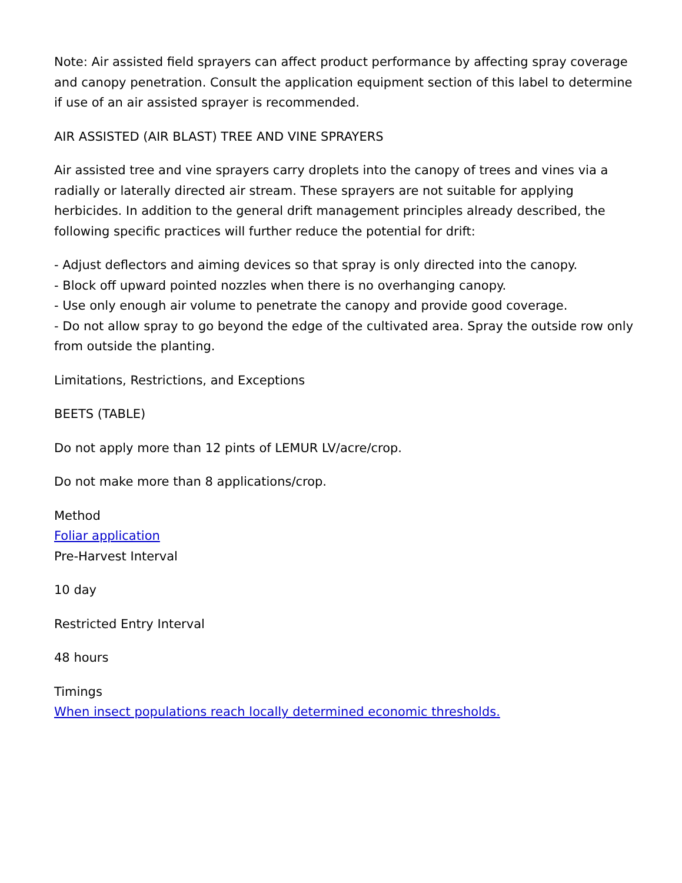Note: Air assisted field sprayers can affect product performance by affecting spray coverage and canopy penetration. Consult the application equipment section of this label to determine if use of an air assisted sprayer is recommended.
AIR ASSISTED (AIR BLAST) TREE AND VINE SPRAYERS
Air assisted tree and vine sprayers carry droplets into the canopy of trees and vines via a radially or laterally directed air stream. These sprayers are not suitable for applying herbicides. In addition to the general drift management principles already described, the following specific practices will further reduce the potential for drift:
- Adjust deflectors and aiming devices so that spray is only directed into the canopy.
- Block off upward pointed nozzles when there is no overhanging canopy.
- Use only enough air volume to penetrate the canopy and provide good coverage.
- Do not allow spray to go beyond the edge of the cultivated area. Spray the outside row only from outside the planting.
Limitations, Restrictions, and Exceptions
BEETS (TABLE)
Do not apply more than 12 pints of LEMUR LV/acre/crop.
Do not make more than 8 applications/crop.
Method
Foliar application
Pre-Harvest Interval
10 day
Restricted Entry Interval
48 hours
Timings
When insect populations reach locally determined economic thresholds.